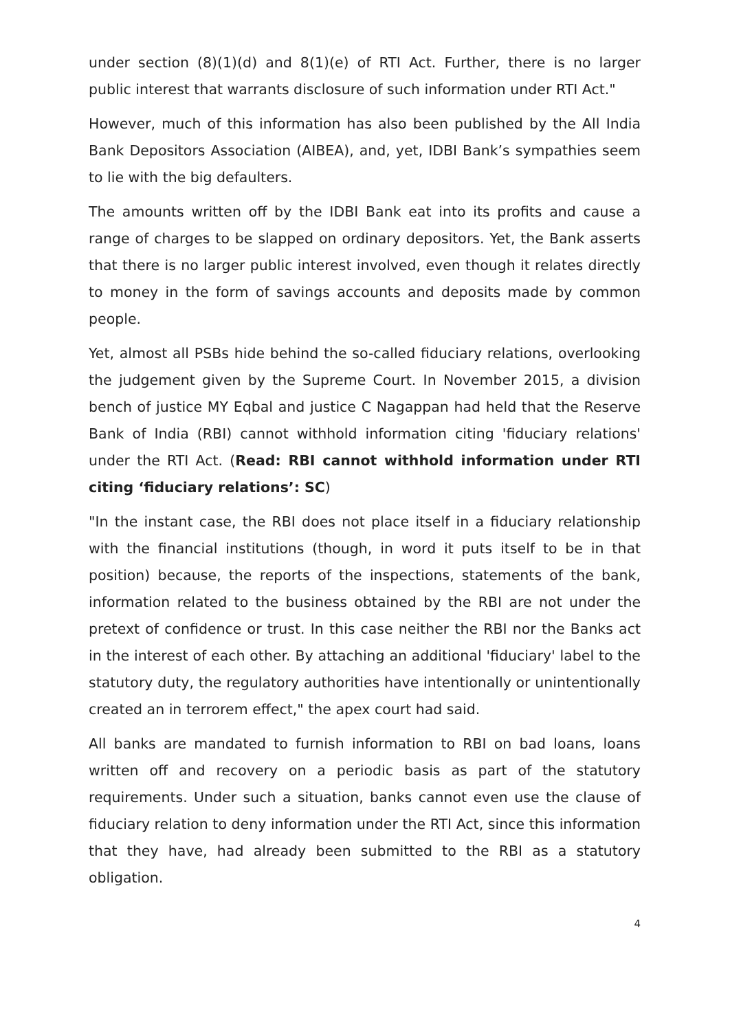under section (8)(1)(d) and 8(1)(e) of RTI Act. Further, there is no larger public interest that warrants disclosure of such information under RTI Act."
However, much of this information has also been published by the All India Bank Depositors Association (AIBEA), and, yet, IDBI Bank’s sympathies seem to lie with the big defaulters.
The amounts written off by the IDBI Bank eat into its profits and cause a range of charges to be slapped on ordinary depositors. Yet, the Bank asserts that there is no larger public interest involved, even though it relates directly to money in the form of savings accounts and deposits made by common people.
Yet, almost all PSBs hide behind the so-called fiduciary relations, overlooking the judgement given by the Supreme Court. In November 2015, a division bench of justice MY Eqbal and justice C Nagappan had held that the Reserve Bank of India (RBI) cannot withhold information citing 'fiduciary relations' under the RTI Act. (Read: RBI cannot withhold information under RTI citing ‘fiduciary relations’: SC)
"In the instant case, the RBI does not place itself in a fiduciary relationship with the financial institutions (though, in word it puts itself to be in that position) because, the reports of the inspections, statements of the bank, information related to the business obtained by the RBI are not under the pretext of confidence or trust. In this case neither the RBI nor the Banks act in the interest of each other. By attaching an additional 'fiduciary' label to the statutory duty, the regulatory authorities have intentionally or unintentionally created an in terrorem effect," the apex court had said.
All banks are mandated to furnish information to RBI on bad loans, loans written off and recovery on a periodic basis as part of the statutory requirements. Under such a situation, banks cannot even use the clause of fiduciary relation to deny information under the RTI Act, since this information that they have, had already been submitted to the RBI as a statutory obligation.
4